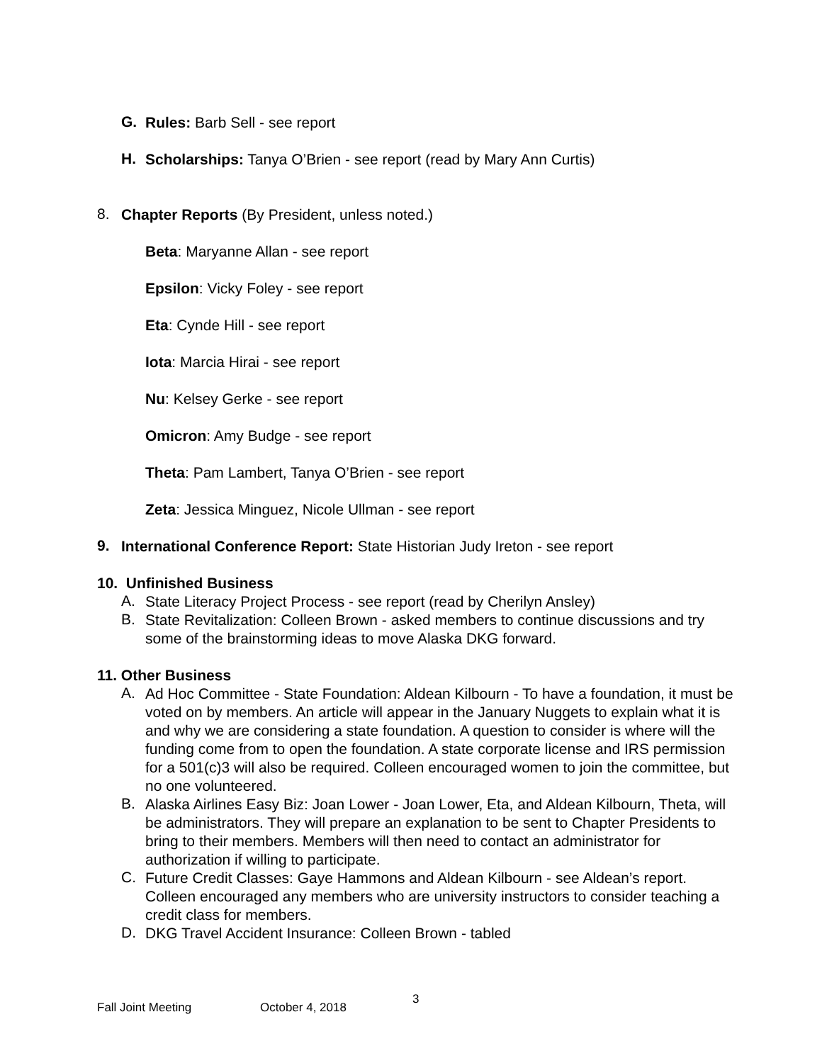G.
Rules: Barb Sell - see report
H.
Scholarships: Tanya O’Brien - see report (read by Mary Ann Curtis)
8.
Chapter Reports (By President, unless noted.)
Beta: Maryanne Allan - see report
Epsilon: Vicky Foley - see report
Eta: Cynde Hill - see report
Iota: Marcia Hirai - see report
Nu: Kelsey Gerke - see report
Omicron: Amy Budge - see report
Theta: Pam Lambert, Tanya O’Brien - see report
Zeta: Jessica Minguez, Nicole Ullman - see report
9.
International Conference Report: State Historian Judy Ireton - see report
10. Unfinished Business
A.
State Literacy Project Process - see report (read by Cherilyn Ansley)
B.
State Revitalization: Colleen Brown - asked members to continue discussions and try some of the brainstorming ideas to move Alaska DKG forward.
11. Other Business
A.
Ad Hoc Committee - State Foundation: Aldean Kilbourn - To have a foundation, it must be voted on by members. An article will appear in the January Nuggets to explain what it is and why we are considering a state foundation. A question to consider is where will the funding come from to open the foundation. A state corporate license and IRS permission for a 501(c)3 will also be required. Colleen encouraged women to join the committee, but no one volunteered.
B.
Alaska Airlines Easy Biz: Joan Lower - Joan Lower, Eta, and Aldean Kilbourn, Theta, will be administrators. They will prepare an explanation to be sent to Chapter Presidents to bring to their members. Members will then need to contact an administrator for authorization if willing to participate.
C.
Future Credit Classes: Gaye Hammons and Aldean Kilbourn - see Aldean’s report. Colleen encouraged any members who are university instructors to consider teaching a credit class for members.
D.
DKG Travel Accident Insurance: Colleen Brown - tabled
Fall Joint Meeting October 4, 2018 3